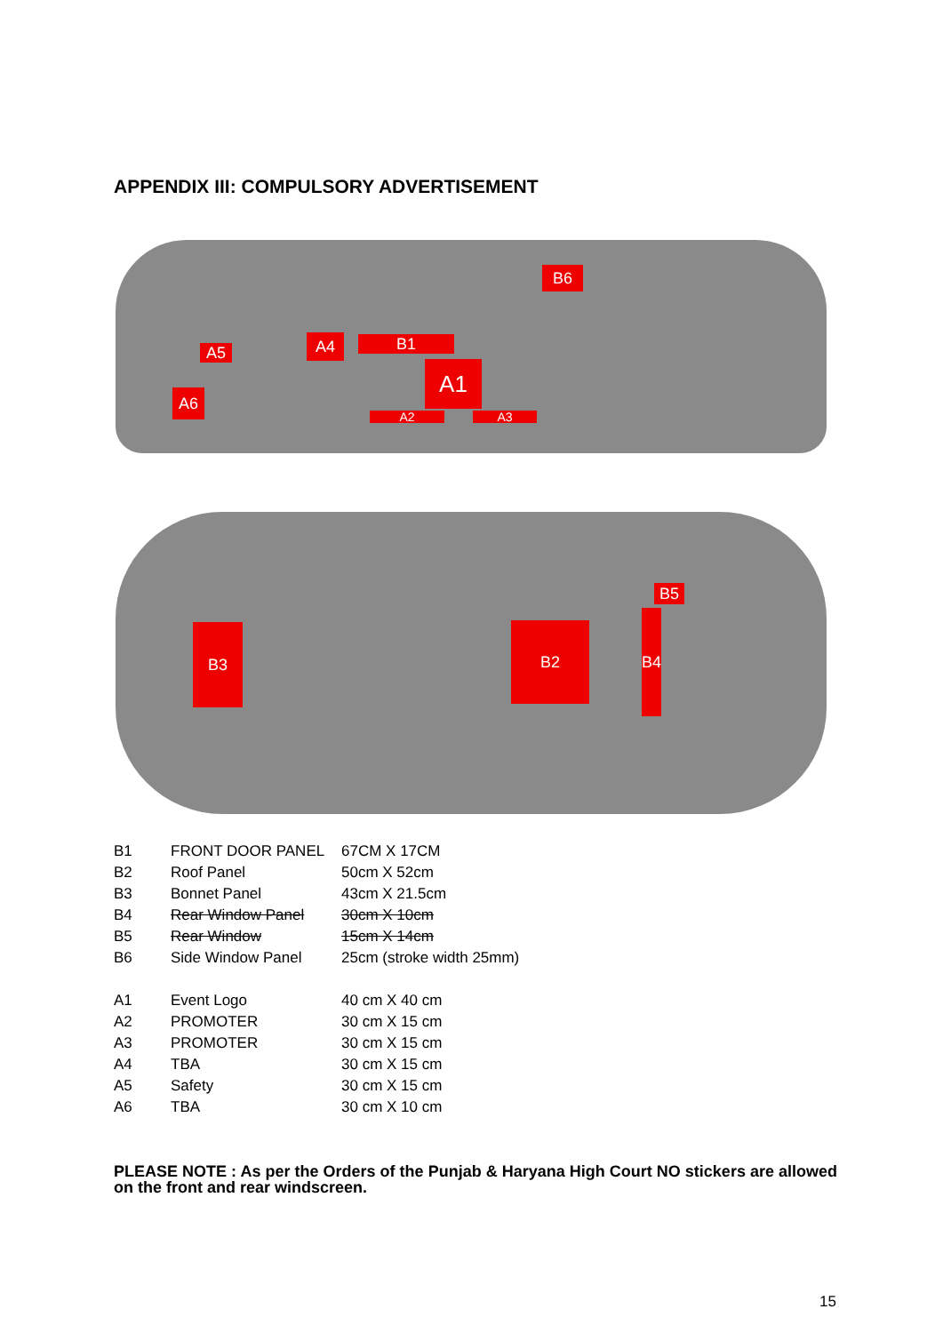APPENDIX III: COMPULSORY ADVERTISEMENT
B6
A5
A4 B1
A1
A6
A2 A3
B3 B2
B4
B5
| B1 | FRONT DOOR PANEL | 67CM X 17CM |
| B2 | Roof Panel | 50cm X 52cm |
| B3 | Bonnet Panel | 43cm X 21.5cm |
| B4 | Rear Window Panel | 30cm X 10cm |
| B5 | Rear Window | 15cm X 14cm |
| B6 | Side Window Panel | 25cm (stroke width 25mm) |
| A1 | Event Logo | 40 cm X 40 cm |
| A2 | PROMOTER | 30 cm X 15 cm |
| A3 | PROMOTER | 30 cm X 15 cm |
| A4 | TBA | 30 cm X 15 cm |
| A5 | Safety | 30 cm X 15 cm |
| A6 | TBA | 30 cm X 10 cm |
PLEASE NOTE : As per the Orders of the Punjab & Haryana High Court NO stickers are allowed on the front and rear windscreen.
15